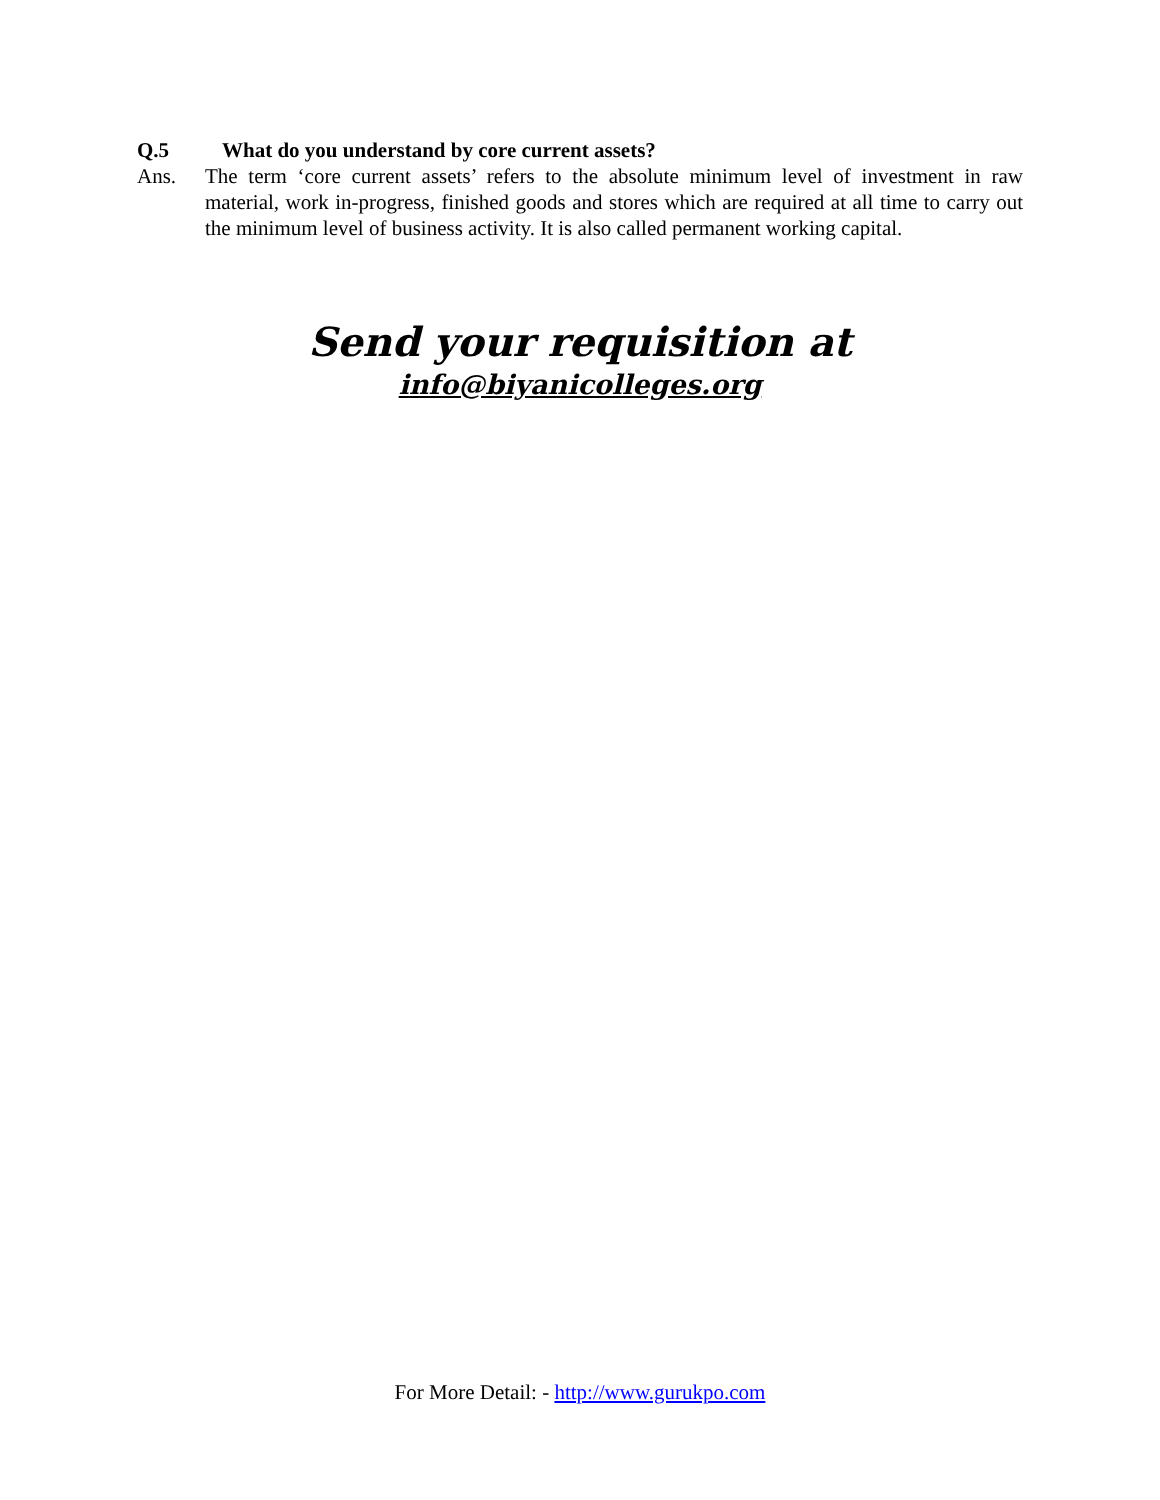Q.5 What do you understand by core current assets?
Ans. The term ‘core current assets’ refers to the absolute minimum level of investment in raw material, work in-progress, finished goods and stores which are required at all time to carry out the minimum level of business activity. It is also called permanent working capital.
Send your requisition at
info@biyanicolleges.org
For More Detail: - http://www.gurukpo.com